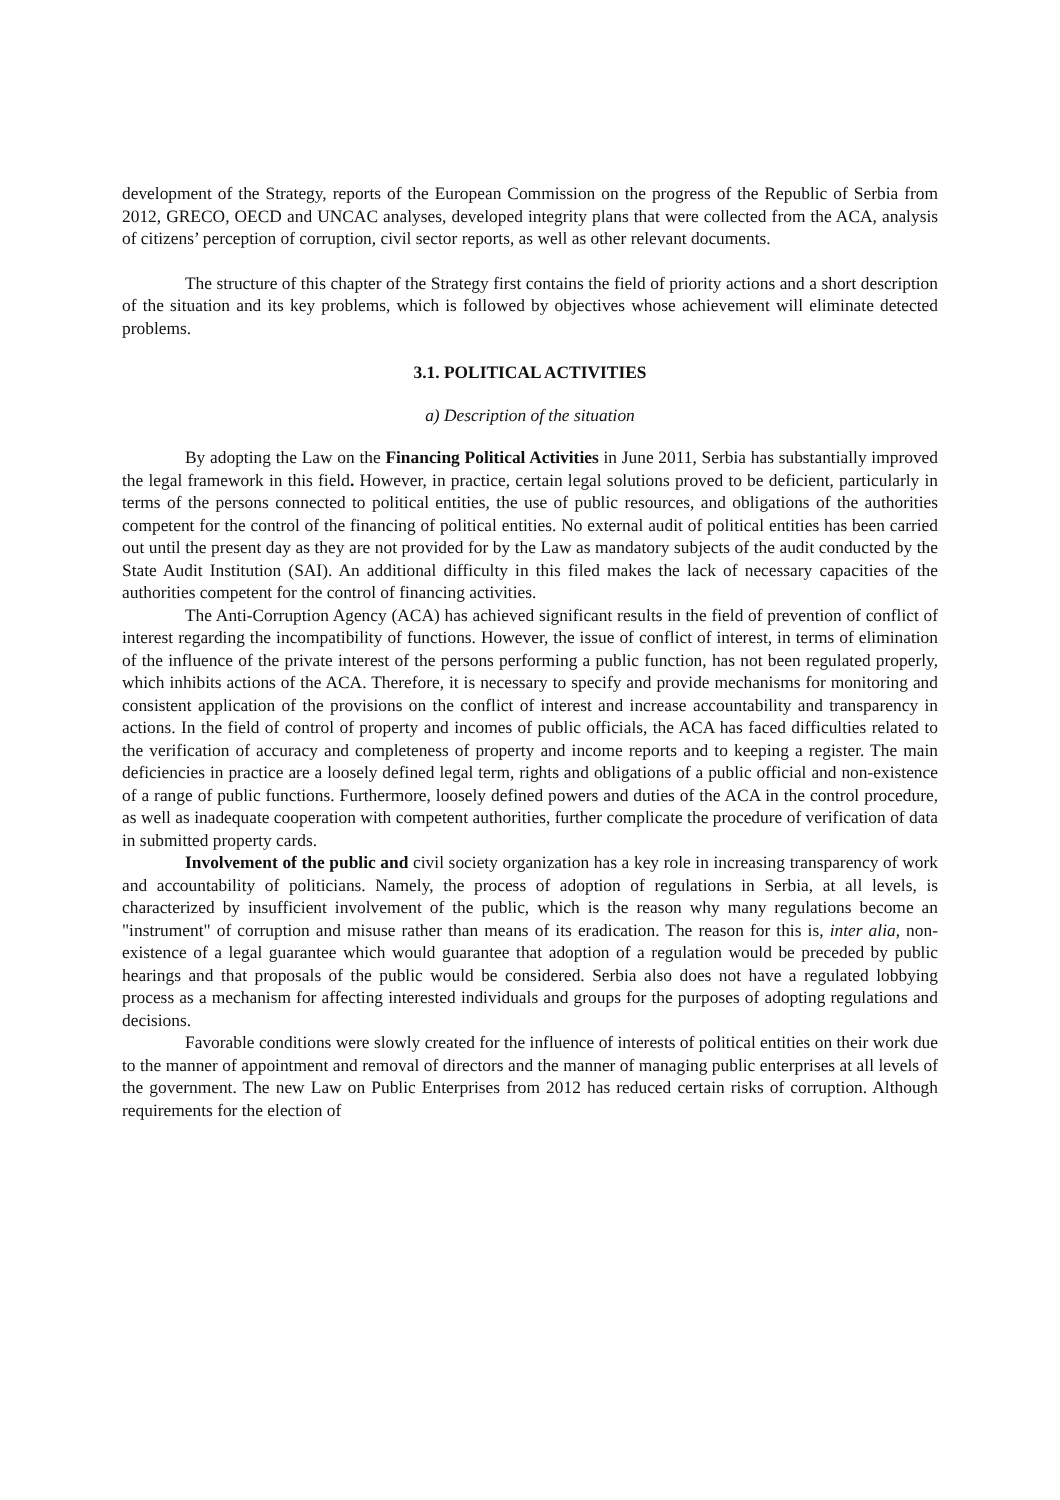development of the Strategy, reports of the European Commission on the progress of the Republic of Serbia from 2012, GRECO, OECD and UNCAC analyses, developed integrity plans that were collected from the ACA, analysis of citizens’ perception of corruption, civil sector reports, as well as other relevant documents.
The structure of this chapter of the Strategy first contains the field of priority actions and a short description of the situation and its key problems, which is followed by objectives whose achievement will eliminate detected problems.
3.1. POLITICAL ACTIVITIES
a) Description of the situation
By adopting the Law on the Financing Political Activities in June 2011, Serbia has substantially improved the legal framework in this field. However, in practice, certain legal solutions proved to be deficient, particularly in terms of the persons connected to political entities, the use of public resources, and obligations of the authorities competent for the control of the financing of political entities. No external audit of political entities has been carried out until the present day as they are not provided for by the Law as mandatory subjects of the audit conducted by the State Audit Institution (SAI). An additional difficulty in this filed makes the lack of necessary capacities of the authorities competent for the control of financing activities.
The Anti-Corruption Agency (ACA) has achieved significant results in the field of prevention of conflict of interest regarding the incompatibility of functions. However, the issue of conflict of interest, in terms of elimination of the influence of the private interest of the persons performing a public function, has not been regulated properly, which inhibits actions of the ACA. Therefore, it is necessary to specify and provide mechanisms for monitoring and consistent application of the provisions on the conflict of interest and increase accountability and transparency in actions. In the field of control of property and incomes of public officials, the ACA has faced difficulties related to the verification of accuracy and completeness of property and income reports and to keeping a register. The main deficiencies in practice are a loosely defined legal term, rights and obligations of a public official and non-existence of a range of public functions. Furthermore, loosely defined powers and duties of the ACA in the control procedure, as well as inadequate cooperation with competent authorities, further complicate the procedure of verification of data in submitted property cards.
Involvement of the public and civil society organization has a key role in increasing transparency of work and accountability of politicians. Namely, the process of adoption of regulations in Serbia, at all levels, is characterized by insufficient involvement of the public, which is the reason why many regulations become an "instrument" of corruption and misuse rather than means of its eradication. The reason for this is, inter alia, non-existence of a legal guarantee which would guarantee that adoption of a regulation would be preceded by public hearings and that proposals of the public would be considered. Serbia also does not have a regulated lobbying process as a mechanism for affecting interested individuals and groups for the purposes of adopting regulations and decisions.
Favorable conditions were slowly created for the influence of interests of political entities on their work due to the manner of appointment and removal of directors and the manner of managing public enterprises at all levels of the government. The new Law on Public Enterprises from 2012 has reduced certain risks of corruption. Although requirements for the election of